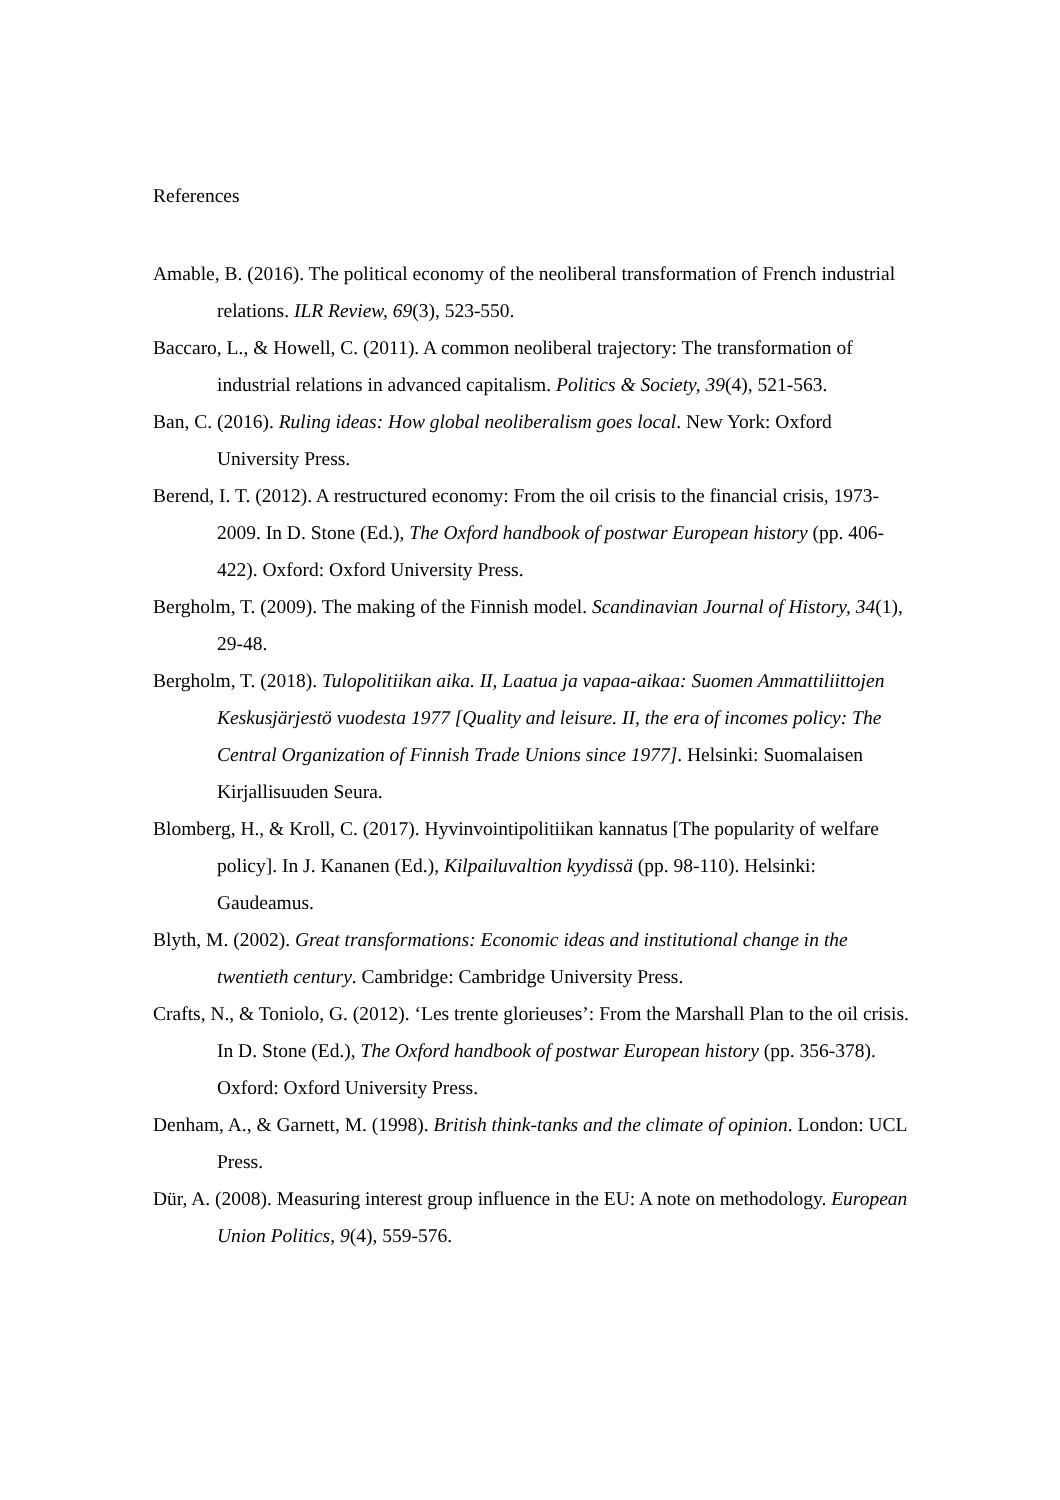References
Amable, B. (2016). The political economy of the neoliberal transformation of French industrial relations. ILR Review, 69(3), 523-550.
Baccaro, L., & Howell, C. (2011). A common neoliberal trajectory: The transformation of industrial relations in advanced capitalism. Politics & Society, 39(4), 521-563.
Ban, C. (2016). Ruling ideas: How global neoliberalism goes local. New York: Oxford University Press.
Berend, I. T. (2012). A restructured economy: From the oil crisis to the financial crisis, 1973-2009. In D. Stone (Ed.), The Oxford handbook of postwar European history (pp. 406-422). Oxford: Oxford University Press.
Bergholm, T. (2009). The making of the Finnish model. Scandinavian Journal of History, 34(1), 29-48.
Bergholm, T. (2018). Tulopolitiikan aika. II, Laatua ja vapaa-aikaa: Suomen Ammattiliittojen Keskusjärjestö vuodesta 1977 [Quality and leisure. II, the era of incomes policy: The Central Organization of Finnish Trade Unions since 1977]. Helsinki: Suomalaisen Kirjallisuuden Seura.
Blomberg, H., & Kroll, C. (2017). Hyvinvointipolitiikan kannatus [The popularity of welfare policy]. In J. Kananen (Ed.), Kilpailuvaltion kyydissä (pp. 98-110). Helsinki: Gaudeamus.
Blyth, M. (2002). Great transformations: Economic ideas and institutional change in the twentieth century. Cambridge: Cambridge University Press.
Crafts, N., & Toniolo, G. (2012). ‘Les trente glorieuses’: From the Marshall Plan to the oil crisis. In D. Stone (Ed.), The Oxford handbook of postwar European history (pp. 356-378). Oxford: Oxford University Press.
Denham, A., & Garnett, M. (1998). British think-tanks and the climate of opinion. London: UCL Press.
Dür, A. (2008). Measuring interest group influence in the EU: A note on methodology. European Union Politics, 9(4), 559-576.